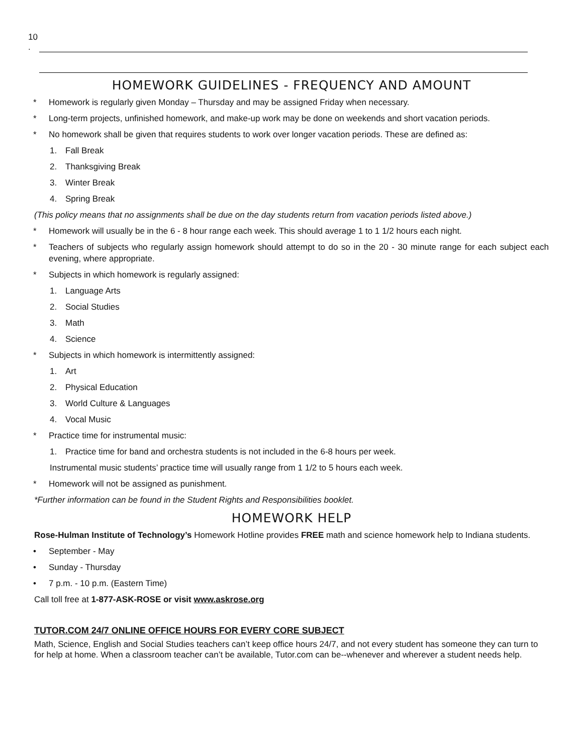10 .
HOMEWORK GUIDELINES - FREQUENCY AND AMOUNT
* Homework is regularly given Monday – Thursday and may be assigned Friday when necessary.
* Long-term projects, unfinished homework, and make-up work may be done on weekends and short vacation periods.
* No homework shall be given that requires students to work over longer vacation periods. These are defined as:
1. Fall Break
2. Thanksgiving Break
3. Winter Break
4. Spring Break
(This policy means that no assignments shall be due on the day students return from vacation periods listed above.)
* Homework will usually be in the 6 - 8 hour range each week. This should average 1 to 1 1/2 hours each night.
*
Teachers of subjects who regularly assign homework should attempt to do so in the 20 - 30 minute range for each subject each evening, where appropriate.
* Subjects in which homework is regularly assigned:
1. Language Arts
2. Social Studies
3. Math
4. Science
* Subjects in which homework is intermittently assigned:
1. Art
2. Physical Education
3. World Culture & Languages
4. Vocal Music
* Practice time for instrumental music:
1. Practice time for band and orchestra students is not included in the 6-8 hours per week.
Instrumental music students’ practice time will usually range from 1 1/2 to 5 hours each week.
* Homework will not be assigned as punishment.
*Further information can be found in the Student Rights and Responsibilities booklet.
HOMEWORK HELP
Rose-Hulman Institute of Technology’s Homework Hotline provides FREE math and science homework help to Indiana students.
• September - May
• Sunday - Thursday
• 7 p.m. - 10 p.m. (Eastern Time)
Call toll free at 1-877-ASK-ROSE or visit www.askrose.org
TUTOR.COM 24/7 ONLINE OFFICE HOURS FOR EVERY CORE SUBJECT
Math, Science, English and Social Studies teachers can’t keep office hours 24/7, and not every student has someone they can turn to for help at home. When a classroom teacher can’t be available, Tutor.com can be--whenever and wherever a student needs help.